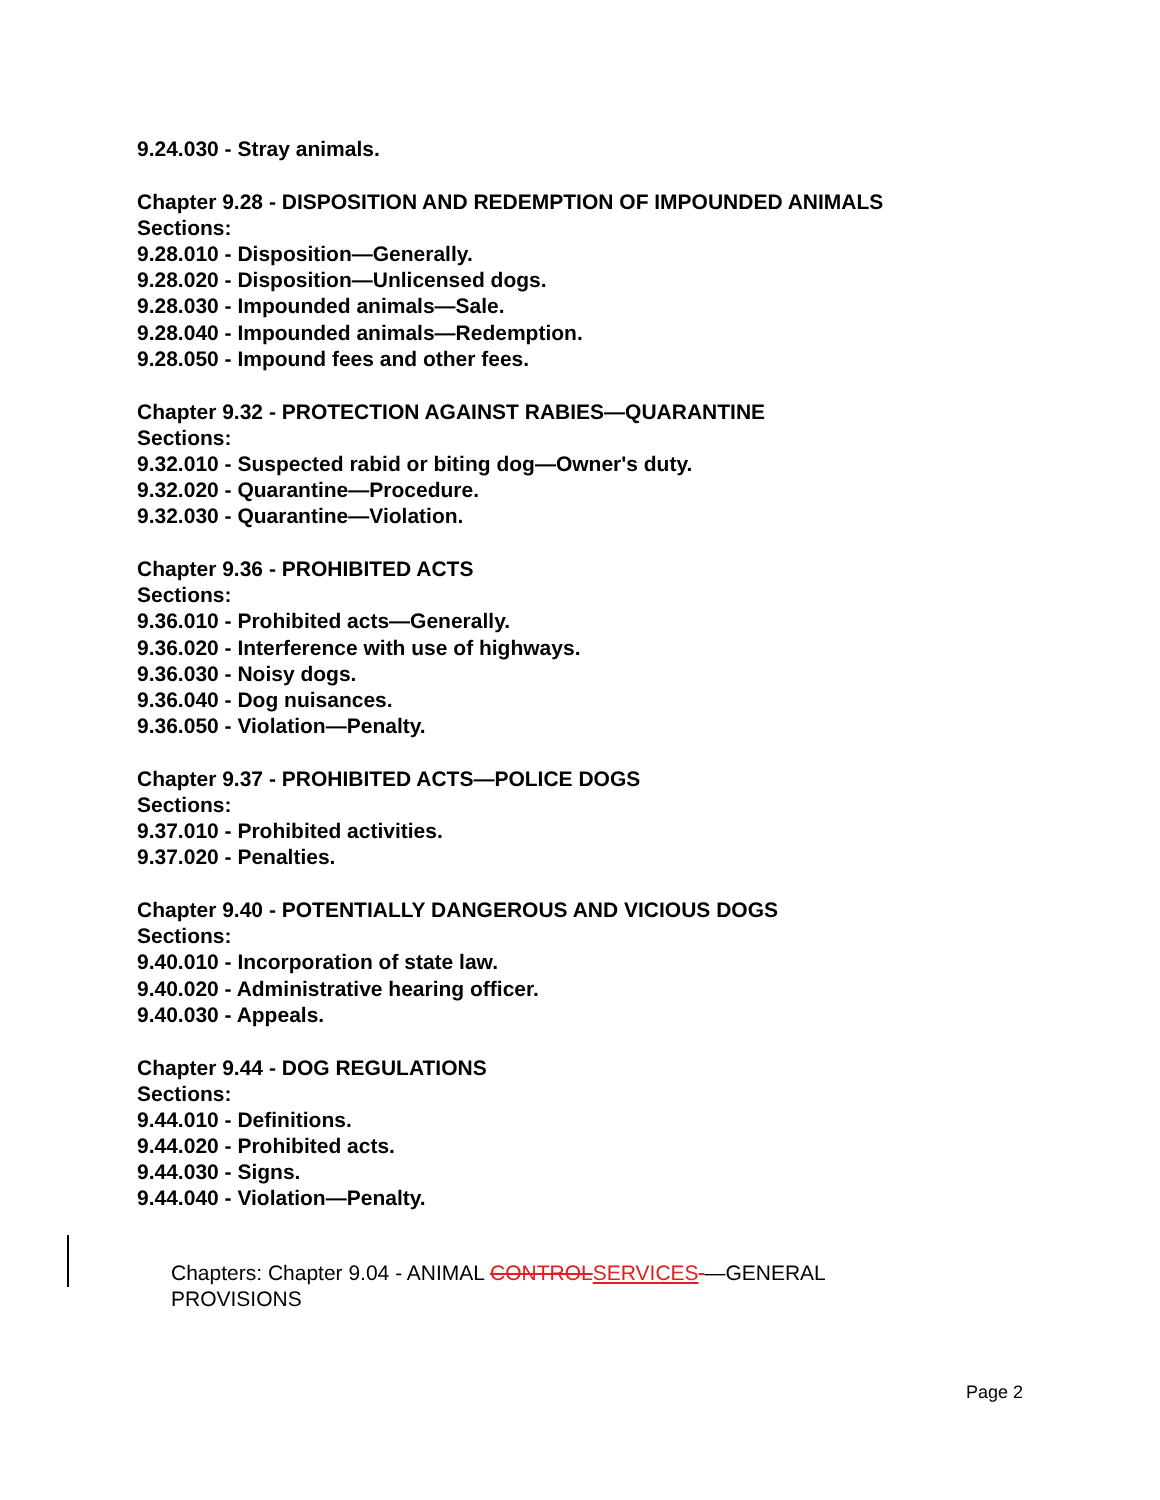9.24.030 - Stray animals.
Chapter 9.28 - DISPOSITION AND REDEMPTION OF IMPOUNDED ANIMALS
Sections:
9.28.010 - Disposition—Generally.
9.28.020 - Disposition—Unlicensed dogs.
9.28.030 - Impounded animals—Sale.
9.28.040 - Impounded animals—Redemption.
9.28.050 - Impound fees and other fees.
Chapter 9.32 - PROTECTION AGAINST RABIES—QUARANTINE
Sections:
9.32.010 - Suspected rabid or biting dog—Owner's duty.
9.32.020 - Quarantine—Procedure.
9.32.030 - Quarantine—Violation.
Chapter 9.36 - PROHIBITED ACTS
Sections:
9.36.010 - Prohibited acts—Generally.
9.36.020 - Interference with use of highways.
9.36.030 - Noisy dogs.
9.36.040 - Dog nuisances.
9.36.050 - Violation—Penalty.
Chapter 9.37 - PROHIBITED ACTS—POLICE DOGS
Sections:
9.37.010 - Prohibited activities.
9.37.020 - Penalties.
Chapter 9.40 - POTENTIALLY DANGEROUS AND VICIOUS DOGS
Sections:
9.40.010 - Incorporation of state law.
9.40.020 - Administrative hearing officer.
9.40.030 - Appeals.
Chapter 9.44 - DOG REGULATIONS
Sections:
9.44.010 - Definitions.
9.44.020 - Prohibited acts.
9.44.030 - Signs.
9.44.040 - Violation—Penalty.
Chapters: Chapter 9.04 - ANIMAL CONTROLSERVICES —GENERAL PROVISIONS
Page 2